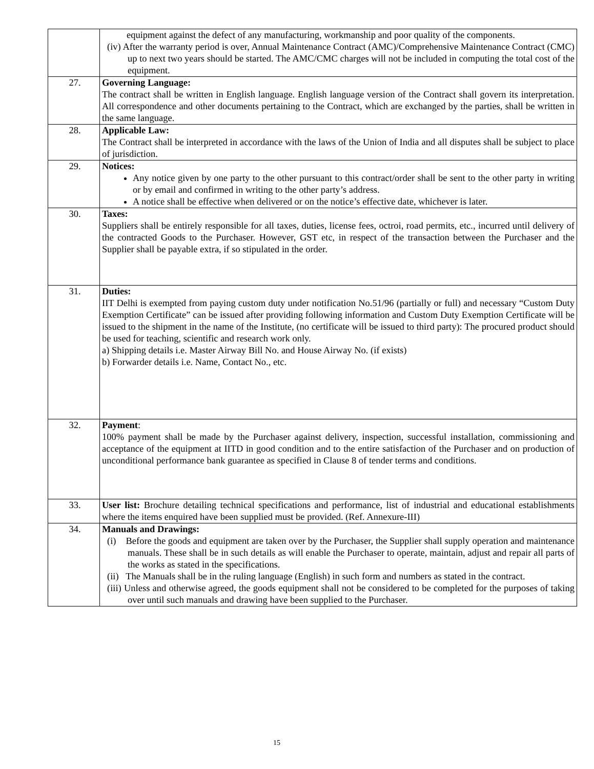| | equipment against the defect of any manufacturing, workmanship and poor quality of the components. (iv) After the warranty period is over, Annual Maintenance Contract (AMC)/Comprehensive Maintenance Contract (CMC) up to next two years should be started. The AMC/CMC charges will not be included in computing the total cost of the equipment. |
| 27. | Governing Language: The contract shall be written in English language. English language version of the Contract shall govern its interpretation. All correspondence and other documents pertaining to the Contract, which are exchanged by the parties, shall be written in the same language. |
| 28. | Applicable Law: The Contract shall be interpreted in accordance with the laws of the Union of India and all disputes shall be subject to place of jurisdiction. |
| 29. | Notices: Any notice given by one party to the other pursuant to this contract/order shall be sent to the other party in writing or by email and confirmed in writing to the other party’s address. A notice shall be effective when delivered or on the notice’s effective date, whichever is later. |
| 30. | Taxes: Suppliers shall be entirely responsible for all taxes, duties, license fees, octroi, road permits, etc., incurred until delivery of the contracted Goods to the Purchaser. However, GST etc, in respect of the transaction between the Purchaser and the Supplier shall be payable extra, if so stipulated in the order. |
| 31. | Duties: IIT Delhi is exempted from paying custom duty under notification No.51/96 (partially or full) and necessary “Custom Duty Exemption Certificate” can be issued after providing following information and Custom Duty Exemption Certificate will be issued to the shipment in the name of the Institute, (no certificate will be issued to third party): The procured product should be used for teaching, scientific and research work only. a) Shipping details i.e. Master Airway Bill No. and House Airway No. (if exists) b) Forwarder details i.e. Name, Contact No., etc. |
| 32. | Payment : 100% payment shall be made by the Purchaser against delivery, inspection, successful installation, commissioning and acceptance of the equipment at IITD in good condition and to the entire satisfaction of the Purchaser and on production of unconditional performance bank guarantee as specified in Clause 8 of tender terms and conditions. |
| 33. | User list: Brochure detailing technical specifications and performance, list of industrial and educational establishments where the items enquired have been supplied must be provided. (Ref. Annexure-III) |
| 34. | Manuals and Drawings: (i) Before the goods and equipment are taken over by the Purchaser, the Supplier shall supply operation and maintenance manuals. These shall be in such details as will enable the Purchaser to operate, maintain, adjust and repair all parts of the works as stated in the specifications. (ii) The Manuals shall be in the ruling language (English) in such form and numbers as stated in the contract. (iii) Unless and otherwise agreed, the goods equipment shall not be considered to be completed for the purposes of taking over until such manuals and drawing have been supplied to the Purchaser. |
15